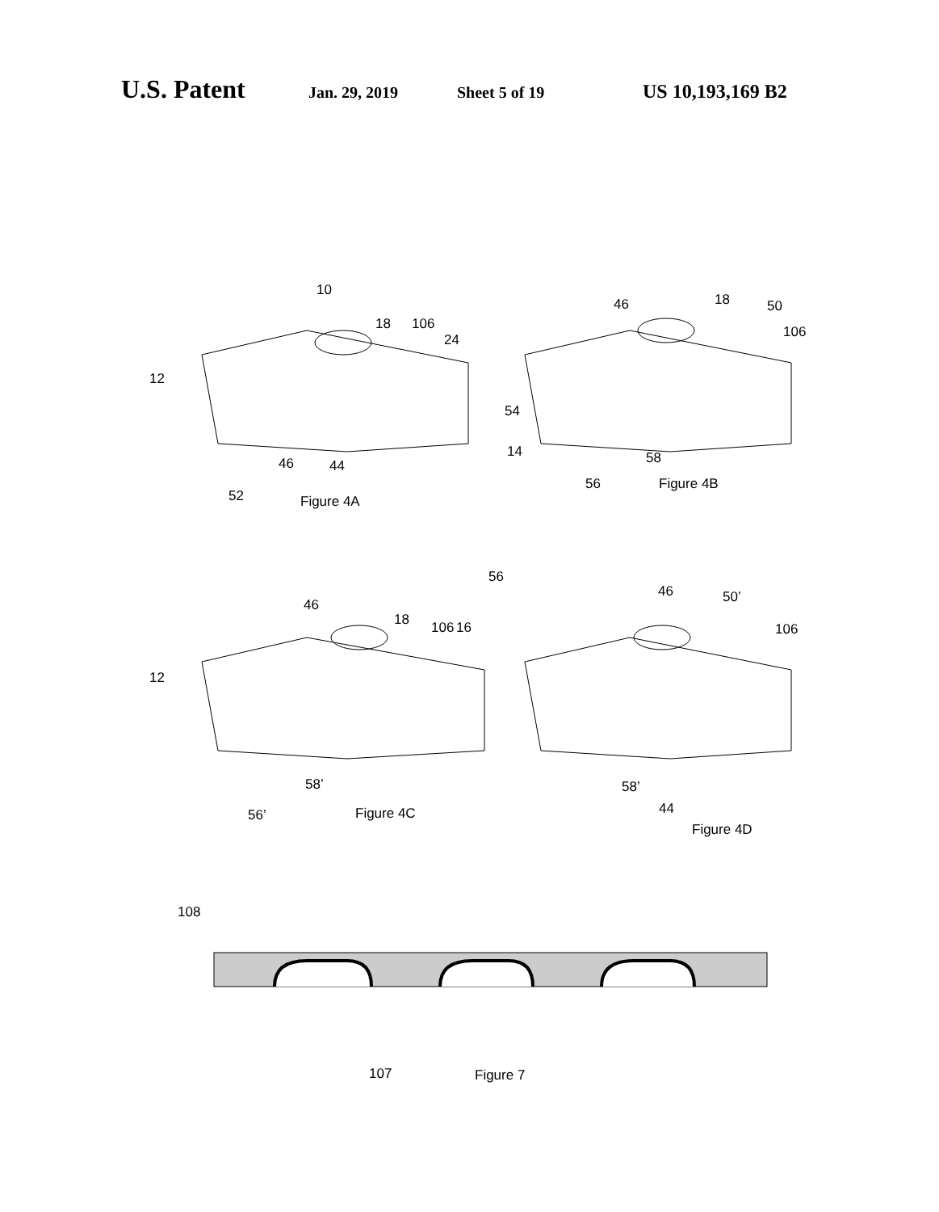U.S. Patent Jan. 29, 2019 Sheet 5 of 19 US 10,193,169 B2
10
18 106
24
12
46 44
52 Figure 4A
46 18 50
106
54
14 58
56 Figure 4B
46
18 106
12
58’
56’ Figure 4C
56
46 50’
16 106
58’
44
Figure 4D
108
107 Figure 7